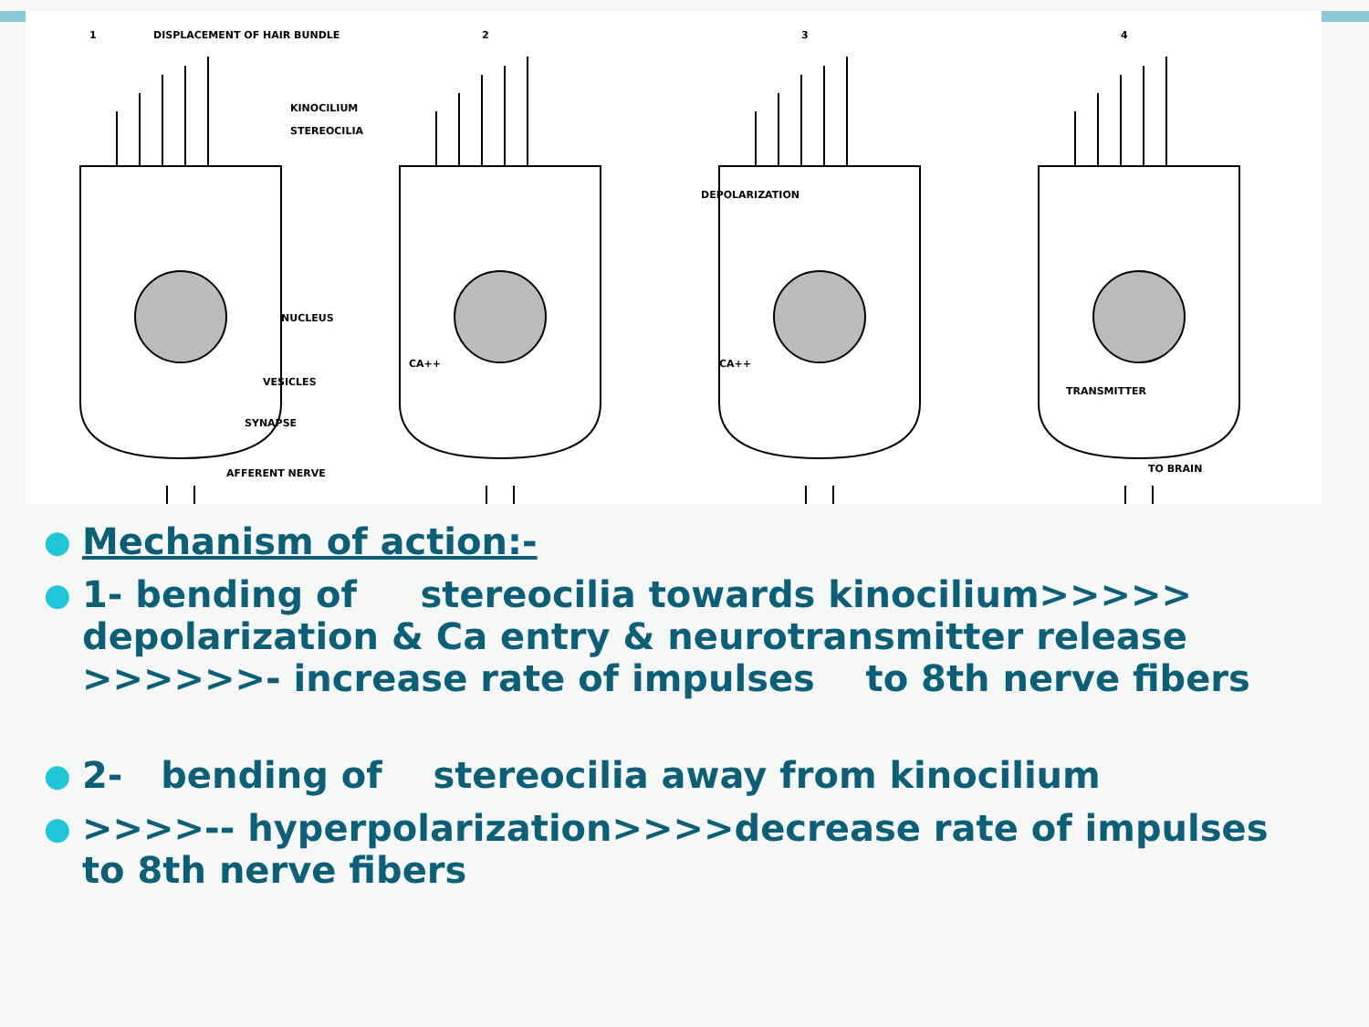1
DISPLACEMENT OF HAIR BUNDLE
2
3
4
KINOCILIUM
STEREOCILIA
DEPOLARIZATION
NUCLEUS
CA++
CA++
VESICLES
TRANSMITTER
SYNAPSE
AFFERENT NERVE
TO BRAIN
● Mechanism of action:-
● 1- bending of stereocilia towards kinocilium>>>>> depolarization & Ca entry & neurotransmitter release >>>>>>- increase rate of impulses to 8th nerve fibers
● 2- bending of stereocilia away from kinocilium
● >>>>-- hyperpolarization>>>>decrease rate of impulses to 8th nerve fibers